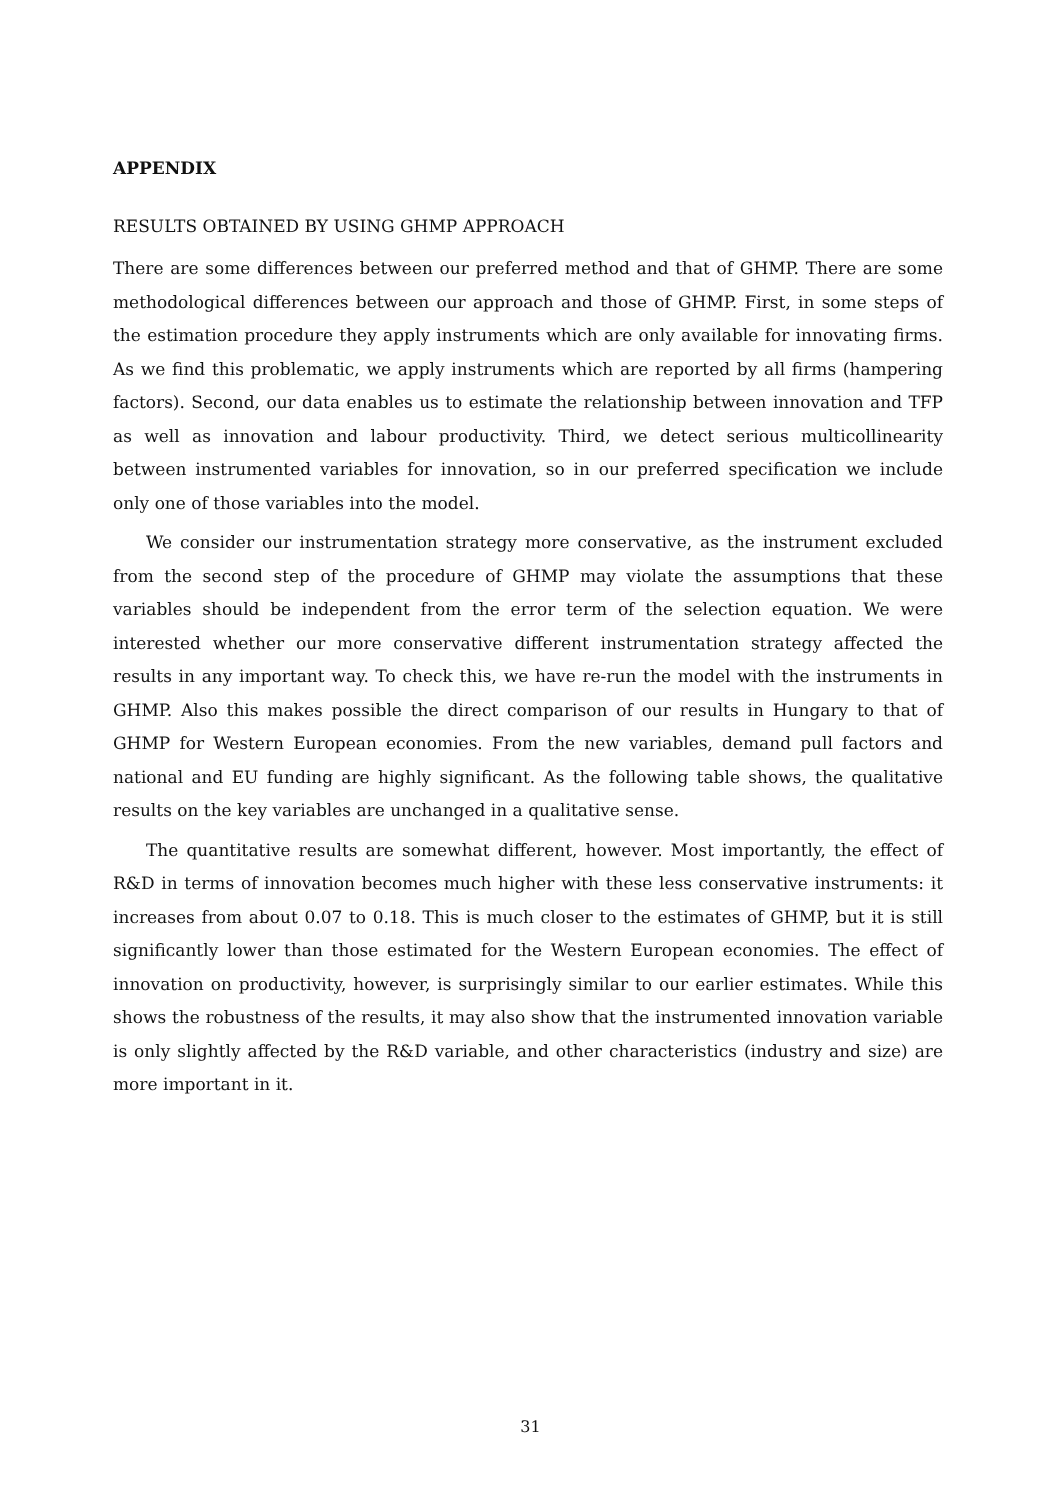APPENDIX
RESULTS OBTAINED BY USING GHMP APPROACH
There are some differences between our preferred method and that of GHMP. There are some methodological differences between our approach and those of GHMP. First, in some steps of the estimation procedure they apply instruments which are only available for innovating firms. As we find this problematic, we apply instruments which are reported by all firms (hampering factors). Second, our data enables us to estimate the relationship between innovation and TFP as well as innovation and labour productivity. Third, we detect serious multicollinearity between instrumented variables for innovation, so in our preferred specification we include only one of those variables into the model.
We consider our instrumentation strategy more conservative, as the instrument excluded from the second step of the procedure of GHMP may violate the assumptions that these variables should be independent from the error term of the selection equation. We were interested whether our more conservative different instrumentation strategy affected the results in any important way. To check this, we have re-run the model with the instruments in GHMP. Also this makes possible the direct comparison of our results in Hungary to that of GHMP for Western European economies. From the new variables, demand pull factors and national and EU funding are highly significant. As the following table shows, the qualitative results on the key variables are unchanged in a qualitative sense.
The quantitative results are somewhat different, however. Most importantly, the effect of R&D in terms of innovation becomes much higher with these less conservative instruments: it increases from about 0.07 to 0.18. This is much closer to the estimates of GHMP, but it is still significantly lower than those estimated for the Western European economies. The effect of innovation on productivity, however, is surprisingly similar to our earlier estimates. While this shows the robustness of the results, it may also show that the instrumented innovation variable is only slightly affected by the R&D variable, and other characteristics (industry and size) are more important in it.
31